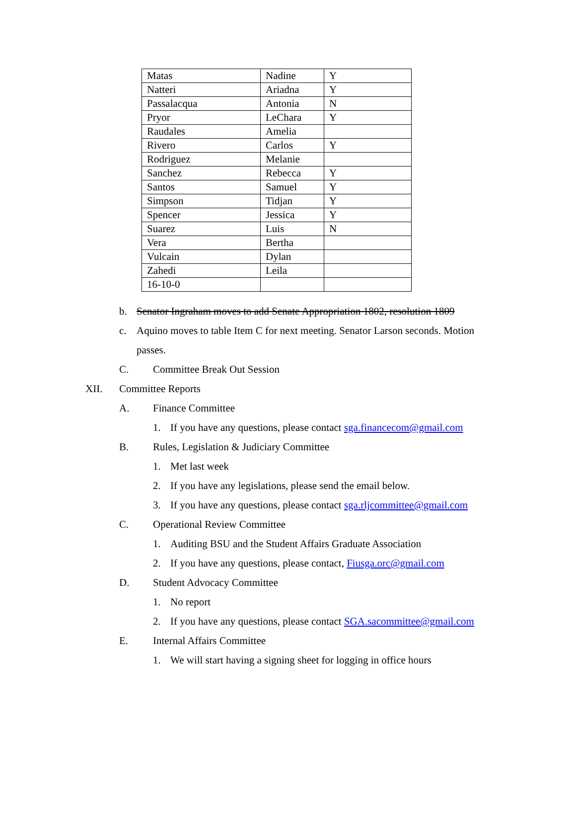| Matas | Nadine | Y |
| Natteri | Ariadna | Y |
| Passalacqua | Antonia | N |
| Pryor | LeChara | Y |
| Raudales | Amelia | |
| Rivero | Carlos | Y |
| Rodriguez | Melanie | |
| Sanchez | Rebecca | Y |
| Santos | Samuel | Y |
| Simpson | Tidjan | Y |
| Spencer | Jessica | Y |
| Suarez | Luis | N |
| Vera | Bertha | |
| Vulcain | Dylan | |
| Zahedi | Leila | |
| 16-10-0 | | |
b. Senator Ingraham moves to add Senate Appropriation 1802, resolution 1809
c. Aquino moves to table Item C for next meeting. Senator Larson seconds. Motion
passes.
C. Committee Break Out Session
XII. Committee Reports
A. Finance Committee
1. If you have any questions, please contact sga.financecom@gmail.com
B. Rules, Legislation & Judiciary Committee
1. Met last week
2. If you have any legislations, please send the email below.
3. If you have any questions, please contact sga.rljcommittee@gmail.com
C. Operational Review Committee
1. Auditing BSU and the Student Affairs Graduate Association
2. If you have any questions, please contact, Fiusga.orc@gmail.com
D. Student Advocacy Committee
1. No report
2. If you have any questions, please contact SGA.sacommittee@gmail.com
E. Internal Affairs Committee
1. We will start having a signing sheet for logging in office hours